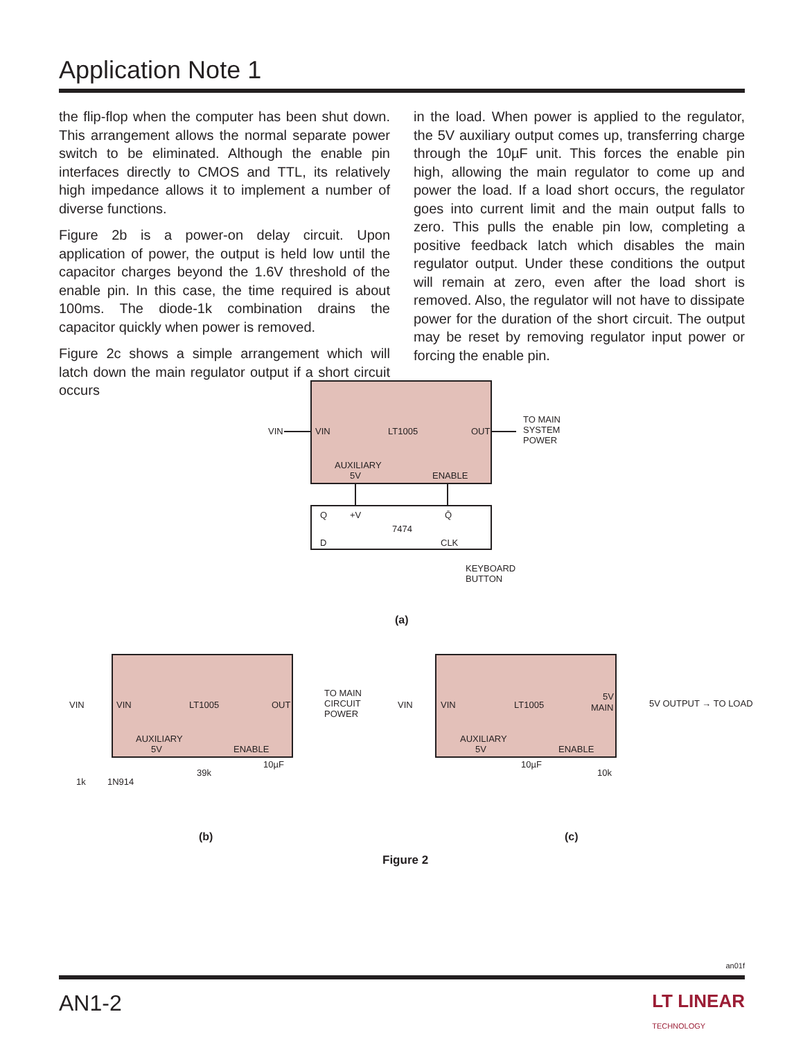Application Note 1
the flip-flop when the computer has been shut down. This arrangement allows the normal separate power switch to be eliminated. Although the enable pin interfaces directly to CMOS and TTL, its relatively high impedance allows it to implement a number of diverse functions.
Figure 2b is a power-on delay circuit. Upon application of power, the output is held low until the capacitor charges beyond the 1.6V threshold of the enable pin. In this case, the time required is about 100ms. The diode-1k combination drains the capacitor quickly when power is removed.
Figure 2c shows a simple arrangement which will latch down the main regulator output if a short circuit occurs
in the load. When power is applied to the regulator, the 5V auxiliary output comes up, transferring charge through the 10µF unit. This forces the enable pin high, allowing the main regulator to come up and power the load. If a load short occurs, the regulator goes into current limit and the main output falls to zero. This pulls the enable pin low, completing a positive feedback latch which disables the main regulator output. Under these conditions the output will remain at zero, even after the load short is removed. Also, the regulator will not have to dissipate power for the duration of the short circuit. The output may be reset by removing regulator input power or forcing the enable pin.
VIN
VIN
LT1005
OUT
TO MAIN
SYSTEM
POWER
AUXILIARY
5V
ENABLE
Q
+V
Q̄
7474
D
CLK
KEYBOARD
BUTTON
(a)
VIN
VIN
LT1005
OUT
TO MAIN
CIRCUIT
POWER
AUXILIARY
5V
ENABLE
1k
1N914
39k
10µF
VIN
VIN
LT1005
5V
MAIN
5V OUTPUT → TO LOAD
AUXILIARY
5V
ENABLE
10µF
10k
(b)
(c)
Figure 2
an01f
AN1-2
LT LINEAR
TECHNOLOGY